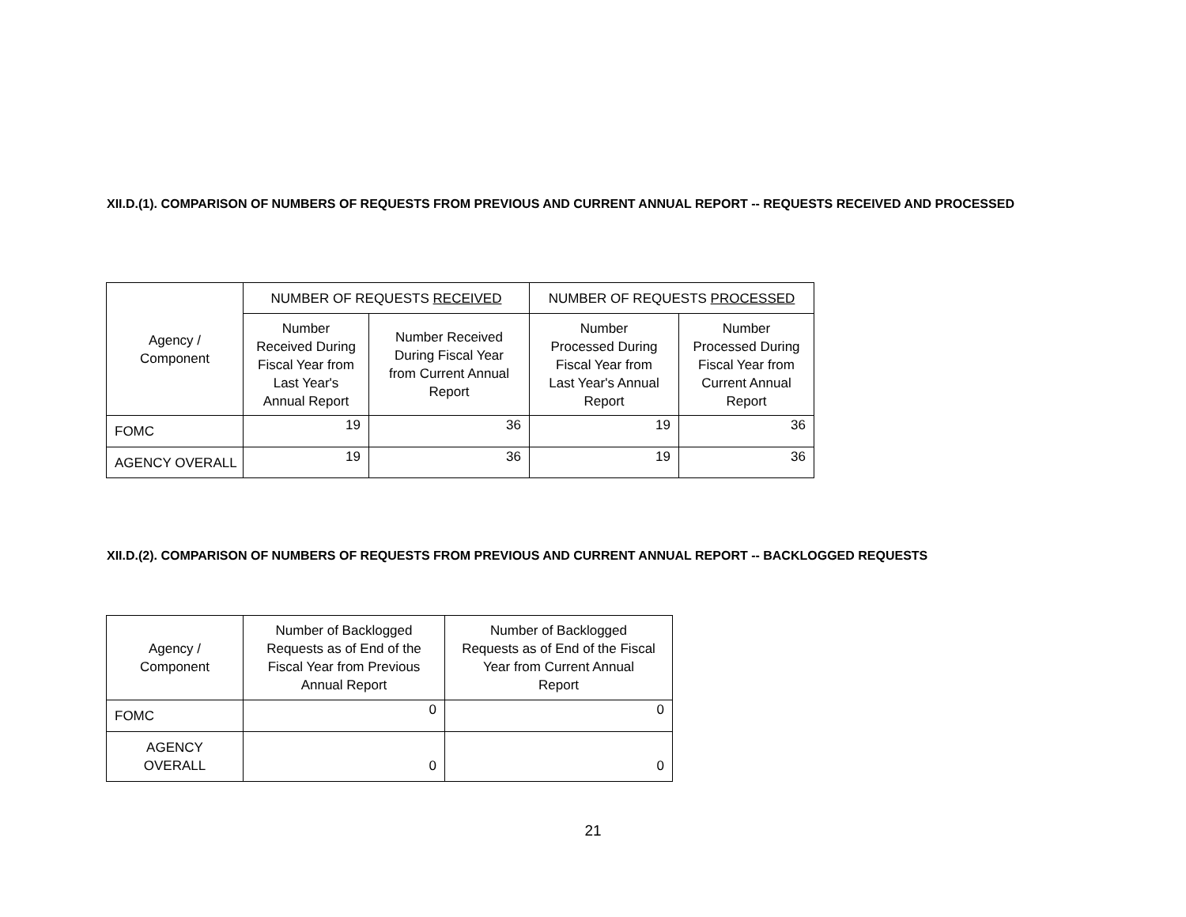XII.D.(1). COMPARISON OF NUMBERS OF REQUESTS FROM PREVIOUS AND CURRENT ANNUAL REPORT -- REQUESTS RECEIVED AND PROCESSED
| Agency / Component | NUMBER OF REQUESTS RECEIVED | | NUMBER OF REQUESTS PROCESSED | |
| --- | --- | --- | --- | --- |
| | Number Received During Fiscal Year from Last Year's Annual Report | Number Received During Fiscal Year from Current Annual Report | Number Processed During Fiscal Year from Last Year's Annual Report | Number Processed During Fiscal Year from Current Annual Report |
| FOMC | 19 | 36 | 19 | 36 |
| AGENCY OVERALL | 19 | 36 | 19 | 36 |
XII.D.(2). COMPARISON OF NUMBERS OF REQUESTS FROM PREVIOUS AND CURRENT ANNUAL REPORT -- BACKLOGGED REQUESTS
| Agency / Component | Number of Backlogged Requests as of End of the Fiscal Year from Previous Annual Report | Number of Backlogged Requests as of End of the Fiscal Year from Current Annual Report |
| --- | --- | --- |
| FOMC | 0 | 0 |
| AGENCY OVERALL | 0 | 0 |
21